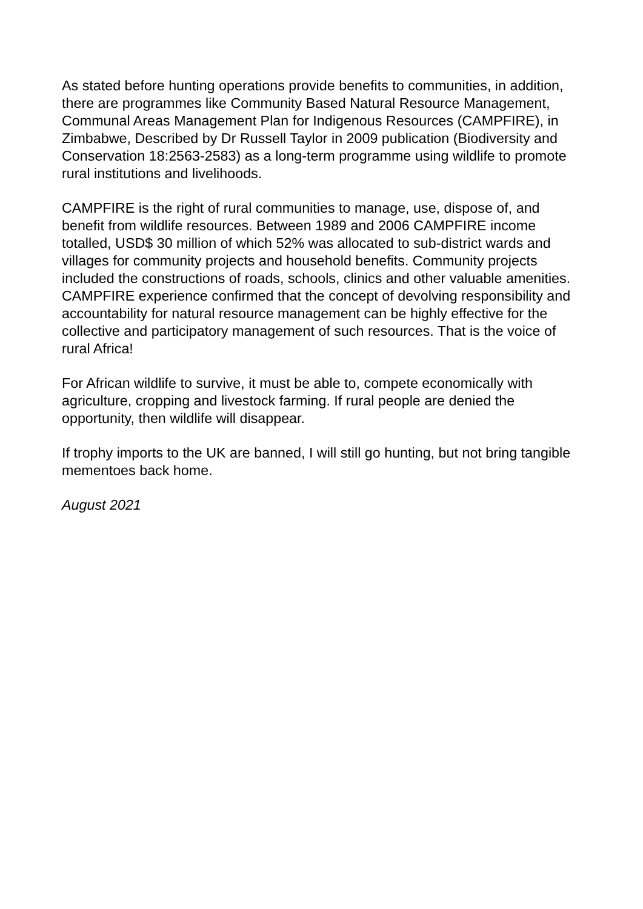As stated before hunting operations provide benefits to communities, in addition, there are programmes like Community Based Natural Resource Management, Communal Areas Management Plan for Indigenous Resources (CAMPFIRE), in Zimbabwe, Described by Dr Russell Taylor in 2009 publication (Biodiversity and Conservation 18:2563-2583) as a long-term programme using wildlife to promote rural institutions and livelihoods.
CAMPFIRE is the right of rural communities to manage, use, dispose of, and benefit from wildlife resources. Between 1989 and 2006 CAMPFIRE income totalled, USD$ 30 million of which 52% was allocated to sub-district wards and villages for community projects and household benefits. Community projects included the constructions of roads, schools, clinics and other valuable amenities. CAMPFIRE experience confirmed that the concept of devolving responsibility and accountability for natural resource management can be highly effective for the collective and participatory management of such resources. That is the voice of rural Africa!
For African wildlife to survive, it must be able to, compete economically with agriculture, cropping and livestock farming. If rural people are denied the opportunity, then wildlife will disappear.
If trophy imports to the UK are banned, I will still go hunting, but not bring tangible mementoes back home.
August 2021